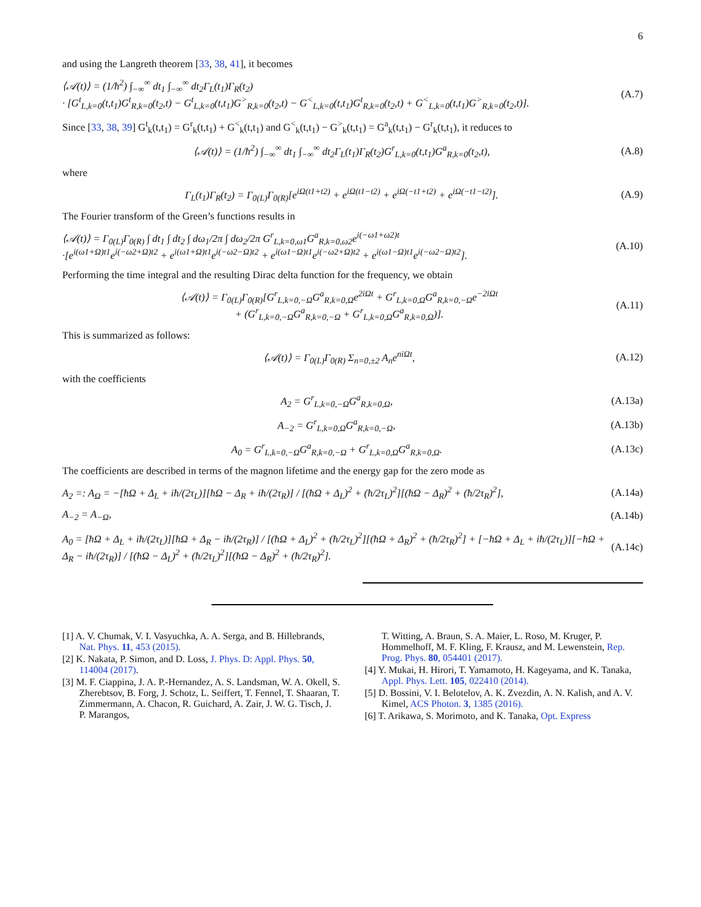6
and using the Langreth theorem [33, 38, 41], it becomes
⟨𝒜(t)⟩ = (1/ħ<sup>2</sup>) ∫<sub>−∞</sub><sup>∞</sup> dt<sub>1</sub> ∫<sub>−∞</sub><sup>∞</sup> dt<sub>2</sub>Γ<sub>L</sub>(t<sub>1</sub>)Γ<sub>R</sub>(t<sub>2</sub>)
· [G<sup>t</sup><sub>L,k=0</sub>(t,t<sub>1</sub>)G<sup>t</sup><sub>R,k=0</sub>(t<sub>2</sub>,t) − G<sup>t</sup><sub>L,k=0</sub>(t,t<sub>1</sub>)G<sup>></sup><sub>R,k=0</sub>(t<sub>2</sub>,t) − G<sup><</sup><sub>L,k=0</sub>(t,t<sub>1</sub>)G<sup>t</sup><sub>R,k=0</sub>(t<sub>2</sub>,t) + G<sup><</sup><sub>L,k=0</sub>(t,t<sub>1</sub>)G<sup>></sup><sub>R,k=0</sub>(t<sub>2</sub>,t)]. (A.7)
Since [33, 38, 39] G<sup>t</sup><sub>k</sub>(t,t<sub>1</sub>) = G<sup>r</sup><sub>k</sub>(t,t<sub>1</sub>) + G<sup><</sup><sub>k</sub>(t,t<sub>1</sub>) and G<sup><</sup><sub>k</sub>(t,t<sub>1</sub>) − G<sup>></sup><sub>k</sub>(t,t<sub>1</sub>) = G<sup>a</sup><sub>k</sub>(t,t<sub>1</sub>) − G<sup>r</sup><sub>k</sub>(t,t<sub>1</sub>), it reduces to
⟨𝒜(t)⟩ = (1/ħ<sup>2</sup>) ∫<sub>−∞</sub><sup>∞</sup> dt<sub>1</sub> ∫<sub>−∞</sub><sup>∞</sup> dt<sub>2</sub>Γ<sub>L</sub>(t<sub>1</sub>)Γ<sub>R</sub>(t<sub>2</sub>)G<sup>r</sup><sub>L,k=0</sub>(t,t<sub>1</sub>)G<sup>a</sup><sub>R,k=0</sub>(t<sub>2</sub>,t), (A.8)
where
Γ<sub>L</sub>(t<sub>1</sub>)Γ<sub>R</sub>(t<sub>2</sub>) = Γ<sub>0(L)</sub>Γ<sub>0(R)</sub>[e<sup>iΩ(t1+t2)</sup> + e<sup>iΩ(t1−t2)</sup> + e<sup>iΩ(−t1+t2)</sup> + e<sup>iΩ(−t1−t2)</sup>]. (A.9)
The Fourier transform of the Green’s functions results in
⟨𝒜(t)⟩ = Γ<sub>0(L)</sub>Γ<sub>0(R)</sub> ∫ dt<sub>1</sub> ∫ dt<sub>2</sub> ∫ dω<sub>1</sub>/2π ∫ dω<sub>2</sub>/2π G<sup>r</sup><sub>L,k=0,ω1</sub>G<sup>a</sup><sub>R,k=0,ω2</sub>e<sup>i(−ω1+ω2)t</sup>
·[e<sup>i(ω1+Ω)t1</sup>e<sup>i(−ω2+Ω)t2</sup> + e<sup>i(ω1+Ω)t1</sup>e<sup>i(−ω2−Ω)t2</sup> + e<sup>i(ω1−Ω)t1</sup>e<sup>i(−ω2+Ω)t2</sup> + e<sup>i(ω1−Ω)t1</sup>e<sup>i(−ω2−Ω)t2</sup>]. (A.10)
Performing the time integral and the resulting Dirac delta function for the frequency, we obtain
⟨𝒜(t)⟩ = Γ<sub>0(L)</sub>Γ<sub>0(R)</sub>[G<sup>r</sup><sub>L,k=0,−Ω</sub>G<sup>a</sup><sub>R,k=0,Ω</sub>e<sup>2iΩt</sup> + G<sup>r</sup><sub>L,k=0,Ω</sub>G<sup>a</sup><sub>R,k=0,−Ω</sub>e<sup>−2iΩt</sup>
+ (G<sup>r</sup><sub>L,k=0,−Ω</sub>G<sup>a</sup><sub>R,k=0,−Ω</sub> + G<sup>r</sup><sub>L,k=0,Ω</sub>G<sup>a</sup><sub>R,k=0,Ω</sub>)]. (A.11)
This is summarized as follows:
⟨𝒜(t)⟩ = Γ<sub>0(L)</sub>Γ<sub>0(R)</sub> Σ<sub>n=0,±2</sub> A<sub>n</sub>e<sup>niΩt</sup>, (A.12)
with the coefficients
A<sub>2</sub> = G<sup>r</sup><sub>L,k=0,−Ω</sub>G<sup>a</sup><sub>R,k=0,Ω</sub>, (A.13a)
A<sub>−2</sub> = G<sup>r</sup><sub>L,k=0,Ω</sub>G<sup>a</sup><sub>R,k=0,−Ω</sub>, (A.13b)
A<sub>0</sub> = G<sup>r</sup><sub>L,k=0,−Ω</sub>G<sup>a</sup><sub>R,k=0,−Ω</sub> + G<sup>r</sup><sub>L,k=0,Ω</sub>G<sup>a</sup><sub>R,k=0,Ω</sub>. (A.13c)
The coefficients are described in terms of the magnon lifetime and the energy gap for the zero mode as
A<sub>2</sub> =: A<sub>Ω</sub> = −[ħΩ + Δ<sub>L</sub> + iħ/(2τ<sub>L</sub>)][ħΩ − Δ<sub>R</sub> + iħ/(2τ<sub>R</sub>)] / [(ħΩ + Δ<sub>L</sub>)<sup>2</sup> + (ħ/2τ<sub>L</sub>)<sup>2</sup>][(ħΩ − Δ<sub>R</sub>)<sup>2</sup> + (ħ/2τ<sub>R</sub>)<sup>2</sup>], (A.14a)
A<sub>−2</sub> = A<sub>−Ω</sub>, (A.14b)
A<sub>0</sub> = [ħΩ + Δ<sub>L</sub> + iħ/(2τ<sub>L</sub>)][ħΩ + Δ<sub>R</sub> − iħ/(2τ<sub>R</sub>)] / [(ħΩ + Δ<sub>L</sub>)<sup>2</sup> + (ħ/2τ<sub>L</sub>)<sup>2</sup>][(ħΩ + Δ<sub>R</sub>)<sup>2</sup> + (ħ/2τ<sub>R</sub>)<sup>2</sup>] + [−ħΩ + Δ<sub>L</sub> + iħ/(2τ<sub>L</sub>)][−ħΩ + Δ<sub>R</sub> − iħ/(2τ<sub>R</sub>)] / [(ħΩ − Δ<sub>L</sub>)<sup>2</sup> + (ħ/2τ<sub>L</sub>)<sup>2</sup>][(ħΩ − Δ<sub>R</sub>)<sup>2</sup> + (ħ/2τ<sub>R</sub>)<sup>2</sup>]. (A.14c)
[1] A. V. Chumak, V. I. Vasyuchka, A. A. Serga, and B. Hillebrands, Nat. Phys. 11, 453 (2015).
[2] K. Nakata, P. Simon, and D. Loss, J. Phys. D: Appl. Phys. 50, 114004 (2017).
[3] M. F. Ciappina, J. A. P.-Hernandez, A. S. Landsman, W. A. Okell, S. Zherebtsov, B. Forg, J. Schotz, L. Seiffert, T. Fennel, T. Shaaran, T. Zimmermann, A. Chacon, R. Guichard, A. Zair, J. W. G. Tisch, J. P. Marangos,
T. Witting, A. Braun, S. A. Maier, L. Roso, M. Kruger, P. Hommelhoff, M. F. Kling, F. Krausz, and M. Lewenstein, Rep. Prog. Phys. 80, 054401 (2017).
[4] Y. Mukai, H. Hirori, T. Yamamoto, H. Kageyama, and K. Tanaka, Appl. Phys. Lett. 105, 022410 (2014).
[5] D. Bossini, V. I. Belotelov, A. K. Zvezdin, A. N. Kalish, and A. V. Kimel, ACS Photon. 3, 1385 (2016).
[6] T. Arikawa, S. Morimoto, and K. Tanaka, Opt. Express